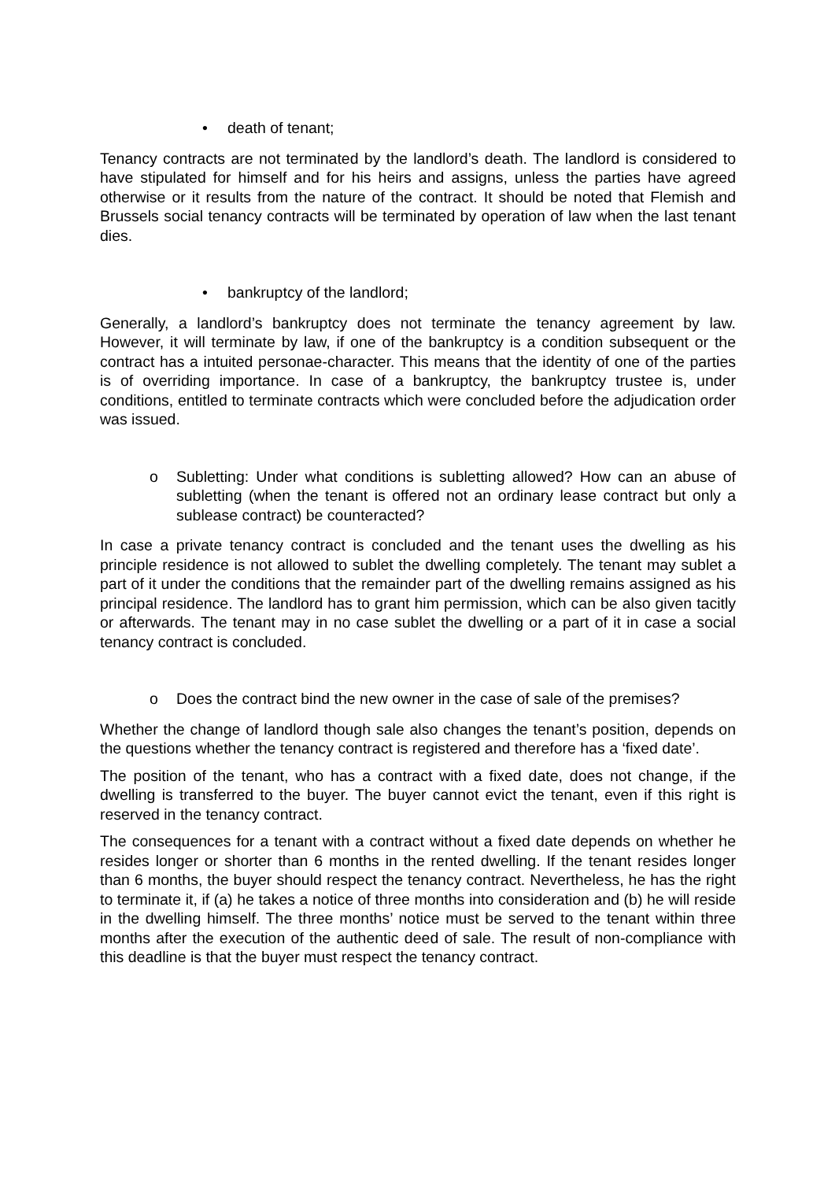• death of tenant;
Tenancy contracts are not terminated by the landlord’s death. The landlord is considered to have stipulated for himself and for his heirs and assigns, unless the parties have agreed otherwise or it results from the nature of the contract. It should be noted that Flemish and Brussels social tenancy contracts will be terminated by operation of law when the last tenant dies.
• bankruptcy of the landlord;
Generally, a landlord’s bankruptcy does not terminate the tenancy agreement by law. However, it will terminate by law, if one of the bankruptcy is a condition subsequent or the contract has a intuited personae-character. This means that the identity of one of the parties is of overriding importance. In case of a bankruptcy, the bankruptcy trustee is, under conditions, entitled to terminate contracts which were concluded before the adjudication order was issued.
o Subletting: Under what conditions is subletting allowed? How can an abuse of subletting (when the tenant is offered not an ordinary lease contract but only a sublease contract) be counteracted?
In case a private tenancy contract is concluded and the tenant uses the dwelling as his principle residence is not allowed to sublet the dwelling completely. The tenant may sublet a part of it under the conditions that the remainder part of the dwelling remains assigned as his principal residence. The landlord has to grant him permission, which can be also given tacitly or afterwards. The tenant may in no case sublet the dwelling or a part of it in case a social tenancy contract is concluded.
o Does the contract bind the new owner in the case of sale of the premises?
Whether the change of landlord though sale also changes the tenant’s position, depends on the questions whether the tenancy contract is registered and therefore has a ‘fixed date’.
The position of the tenant, who has a contract with a fixed date, does not change, if the dwelling is transferred to the buyer. The buyer cannot evict the tenant, even if this right is reserved in the tenancy contract.
The consequences for a tenant with a contract without a fixed date depends on whether he resides longer or shorter than 6 months in the rented dwelling. If the tenant resides longer than 6 months, the buyer should respect the tenancy contract. Nevertheless, he has the right to terminate it, if (a) he takes a notice of three months into consideration and (b) he will reside in the dwelling himself. The three months’ notice must be served to the tenant within three months after the execution of the authentic deed of sale. The result of non-compliance with this deadline is that the buyer must respect the tenancy contract.